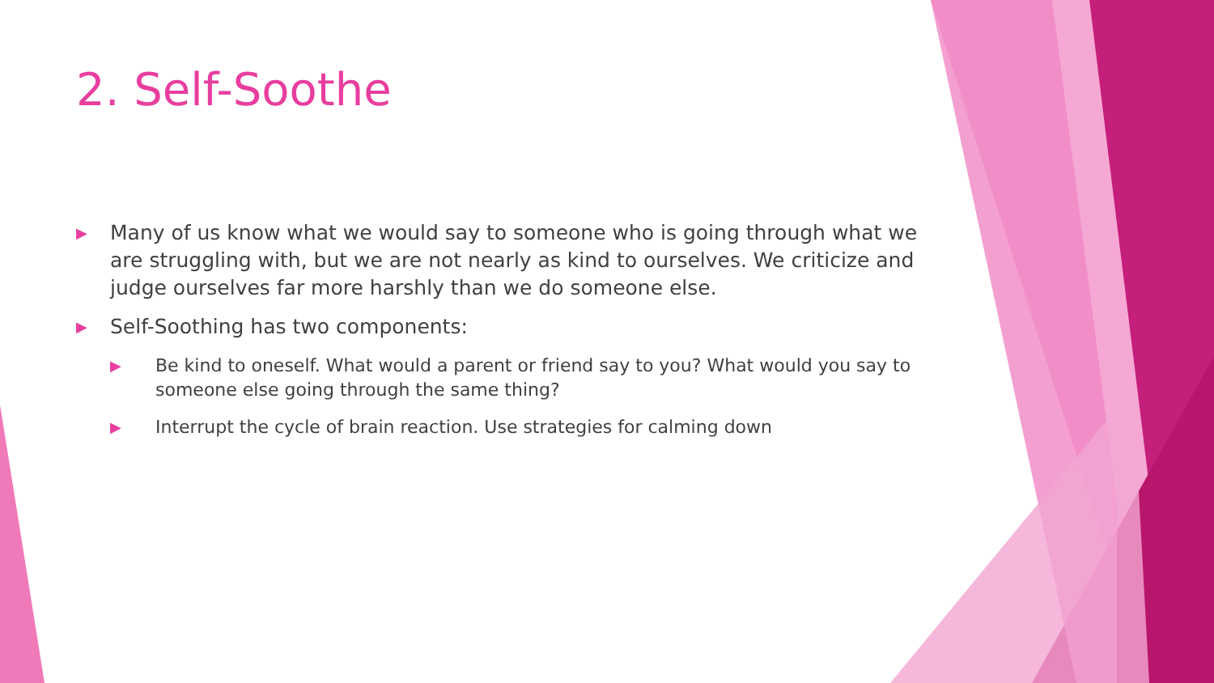2. Self-Soothe
▶ Many of us know what we would say to someone who is going through what we are struggling with, but we are not nearly as kind to ourselves. We criticize and judge ourselves far more harshly than we do someone else.
▶ Self-Soothing has two components:
▶ Be kind to oneself. What would a parent or friend say to you? What would you say to someone else going through the same thing?
▶ Interrupt the cycle of brain reaction. Use strategies for calming down